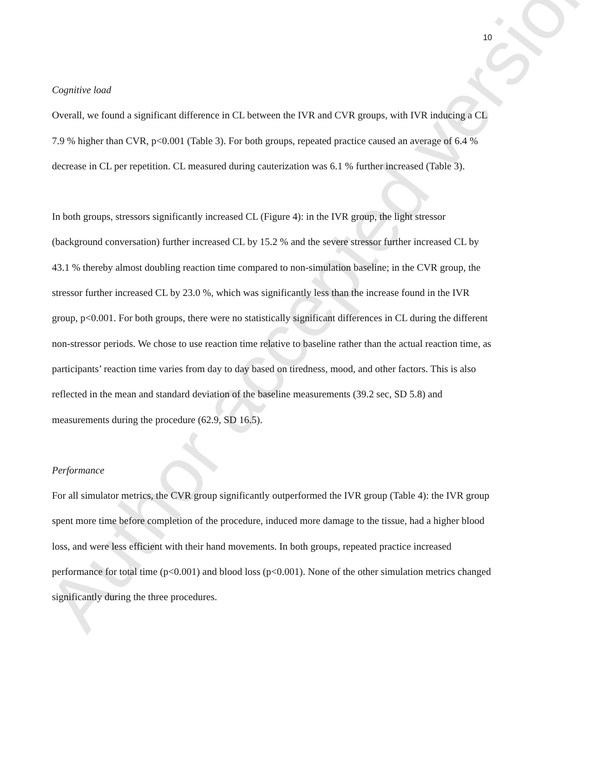Author accepted version
10
Cognitive load
Overall, we found a significant difference in CL between the IVR and CVR groups, with IVR inducing a CL 7.9 % higher than CVR, p<0.001 (Table 3). For both groups, repeated practice caused an average of 6.4 % decrease in CL per repetition. CL measured during cauterization was 6.1 % further increased (Table 3).
In both groups, stressors significantly increased CL (Figure 4): in the IVR group, the light stressor (background conversation) further increased CL by 15.2 % and the severe stressor further increased CL by 43.1 % thereby almost doubling reaction time compared to non-simulation baseline; in the CVR group, the stressor further increased CL by 23.0 %, which was significantly less than the increase found in the IVR group, p<0.001. For both groups, there were no statistically significant differences in CL during the different non-stressor periods. We chose to use reaction time relative to baseline rather than the actual reaction time, as participants’ reaction time varies from day to day based on tiredness, mood, and other factors. This is also reflected in the mean and standard deviation of the baseline measurements (39.2 sec, SD 5.8) and measurements during the procedure (62.9, SD 16.5).
Performance
For all simulator metrics, the CVR group significantly outperformed the IVR group (Table 4): the IVR group spent more time before completion of the procedure, induced more damage to the tissue, had a higher blood loss, and were less efficient with their hand movements. In both groups, repeated practice increased performance for total time (p<0.001) and blood loss (p<0.001). None of the other simulation metrics changed significantly during the three procedures.